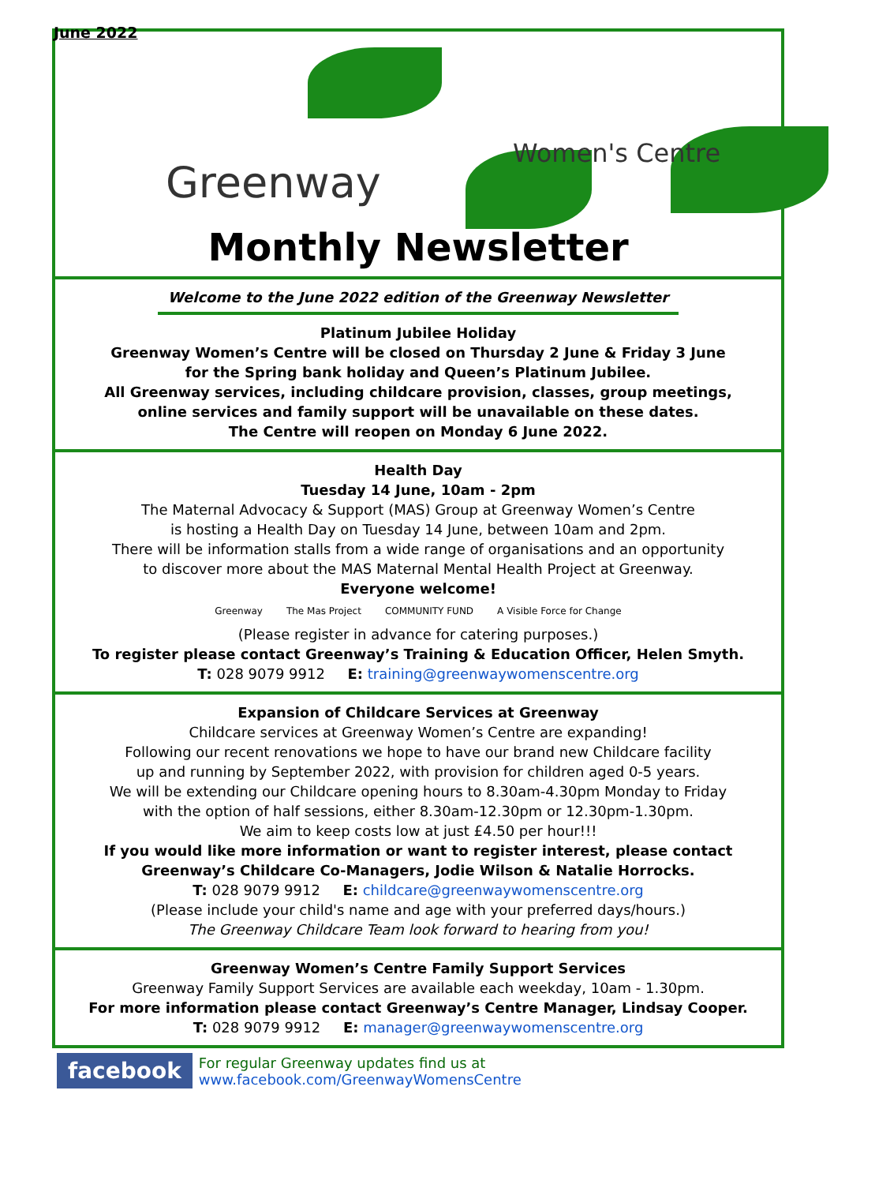June 2022
Greenway
Women's Centre
Monthly Newsletter
Welcome to the June 2022 edition of the Greenway Newsletter
Platinum Jubilee Holiday
Greenway Women’s Centre will be closed on Thursday 2 June & Friday 3 June
for the Spring bank holiday and Queen’s Platinum Jubilee.
All Greenway services, including childcare provision, classes, group meetings,
online services and family support will be unavailable on these dates.
The Centre will reopen on Monday 6 June 2022.
Health Day
Tuesday 14 June, 10am - 2pm
The Maternal Advocacy & Support (MAS) Group at Greenway Women’s Centre
is hosting a Health Day on Tuesday 14 June, between 10am and 2pm.
There will be information stalls from a wide range of organisations and an opportunity
to discover more about the MAS Maternal Mental Health Project at Greenway.
Everyone welcome!
Greenway The Mas Project COMMUNITY FUND A Visible Force for Change
(Please register in advance for catering purposes.)
To register please contact Greenway’s Training & Education Officer, Helen Smyth.
T: 028 9079 9912 E: training@greenwaywomenscentre.org
Expansion of Childcare Services at Greenway
Childcare services at Greenway Women’s Centre are expanding!
Following our recent renovations we hope to have our brand new Childcare facility
up and running by September 2022, with provision for children aged 0-5 years.
We will be extending our Childcare opening hours to 8.30am-4.30pm Monday to Friday
with the option of half sessions, either 8.30am-12.30pm or 12.30pm-1.30pm.
We aim to keep costs low at just £4.50 per hour!!!
If you would like more information or want to register interest, please contact
Greenway’s Childcare Co-Managers, Jodie Wilson & Natalie Horrocks.
T: 028 9079 9912 E: childcare@greenwaywomenscentre.org
(Please include your child's name and age with your preferred days/hours.)
The Greenway Childcare Team look forward to hearing from you!
Greenway Women’s Centre Family Support Services
Greenway Family Support Services are available each weekday, 10am - 1.30pm.
For more information please contact Greenway’s Centre Manager, Lindsay Cooper.
T: 028 9079 9912 E: manager@greenwaywomenscentre.org
facebook For regular Greenway updates find us at www.facebook.com/GreenwayWomensCentre